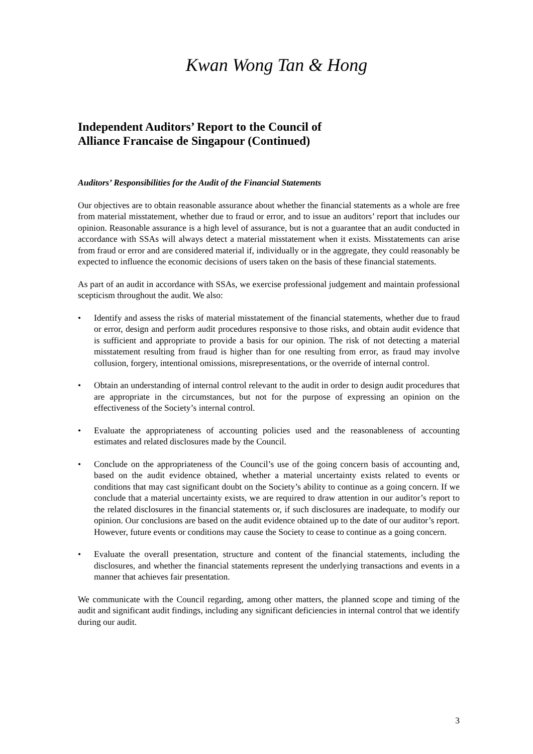Kwan Wong Tan & Hong
Independent Auditors’ Report to the Council of
Alliance Francaise de Singapour (Continued)
Auditors’ Responsibilities for the Audit of the Financial Statements
Our objectives are to obtain reasonable assurance about whether the financial statements as a whole are free from material misstatement, whether due to fraud or error, and to issue an auditors’ report that includes our opinion. Reasonable assurance is a high level of assurance, but is not a guarantee that an audit conducted in accordance with SSAs will always detect a material misstatement when it exists. Misstatements can arise from fraud or error and are considered material if, individually or in the aggregate, they could reasonably be expected to influence the economic decisions of users taken on the basis of these financial statements.
As part of an audit in accordance with SSAs, we exercise professional judgement and maintain professional scepticism throughout the audit. We also:
• Identify and assess the risks of material misstatement of the financial statements, whether due to fraud or error, design and perform audit procedures responsive to those risks, and obtain audit evidence that is sufficient and appropriate to provide a basis for our opinion. The risk of not detecting a material misstatement resulting from fraud is higher than for one resulting from error, as fraud may involve collusion, forgery, intentional omissions, misrepresentations, or the override of internal control.
• Obtain an understanding of internal control relevant to the audit in order to design audit procedures that are appropriate in the circumstances, but not for the purpose of expressing an opinion on the effectiveness of the Society’s internal control.
• Evaluate the appropriateness of accounting policies used and the reasonableness of accounting estimates and related disclosures made by the Council.
• Conclude on the appropriateness of the Council’s use of the going concern basis of accounting and, based on the audit evidence obtained, whether a material uncertainty exists related to events or conditions that may cast significant doubt on the Society’s ability to continue as a going concern. If we conclude that a material uncertainty exists, we are required to draw attention in our auditor’s report to the related disclosures in the financial statements or, if such disclosures are inadequate, to modify our opinion. Our conclusions are based on the audit evidence obtained up to the date of our auditor’s report. However, future events or conditions may cause the Society to cease to continue as a going concern.
• Evaluate the overall presentation, structure and content of the financial statements, including the disclosures, and whether the financial statements represent the underlying transactions and events in a manner that achieves fair presentation.
We communicate with the Council regarding, among other matters, the planned scope and timing of the audit and significant audit findings, including any significant deficiencies in internal control that we identify during our audit.
3